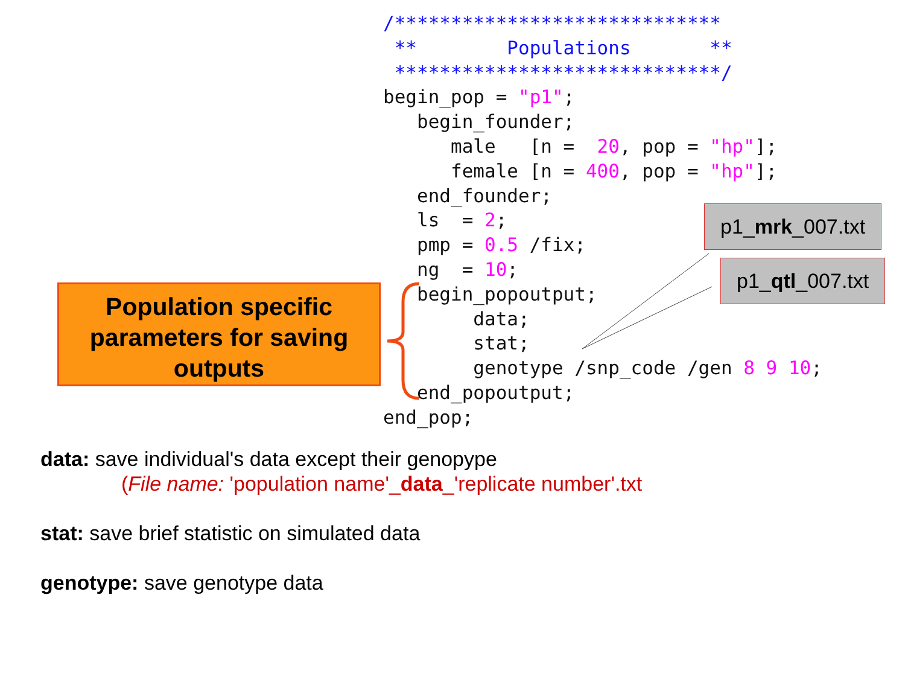Population specific parameters for saving outputs
/*****************************
 **        Populations       **
 *****************************/
begin_pop = "p1";
   begin_founder;
      male   [n =  20, pop = "hp"];
      female [n = 400, pop = "hp"];
   end_founder;
   ls  = 2;
   pmp = 0.5 /fix;
   ng  = 10;
   begin_popoutput;
        data;
        stat;
        genotype /snp_code /gen 8 9 10;
   end_popoutput;
end_pop;
p1_mrk_007.txt
p1_qtl_007.txt
data: save individual's data except their genopype
(File name: 'population name'_data_'replicate number'.txt
stat: save brief statistic on simulated data
genotype: save genotype data